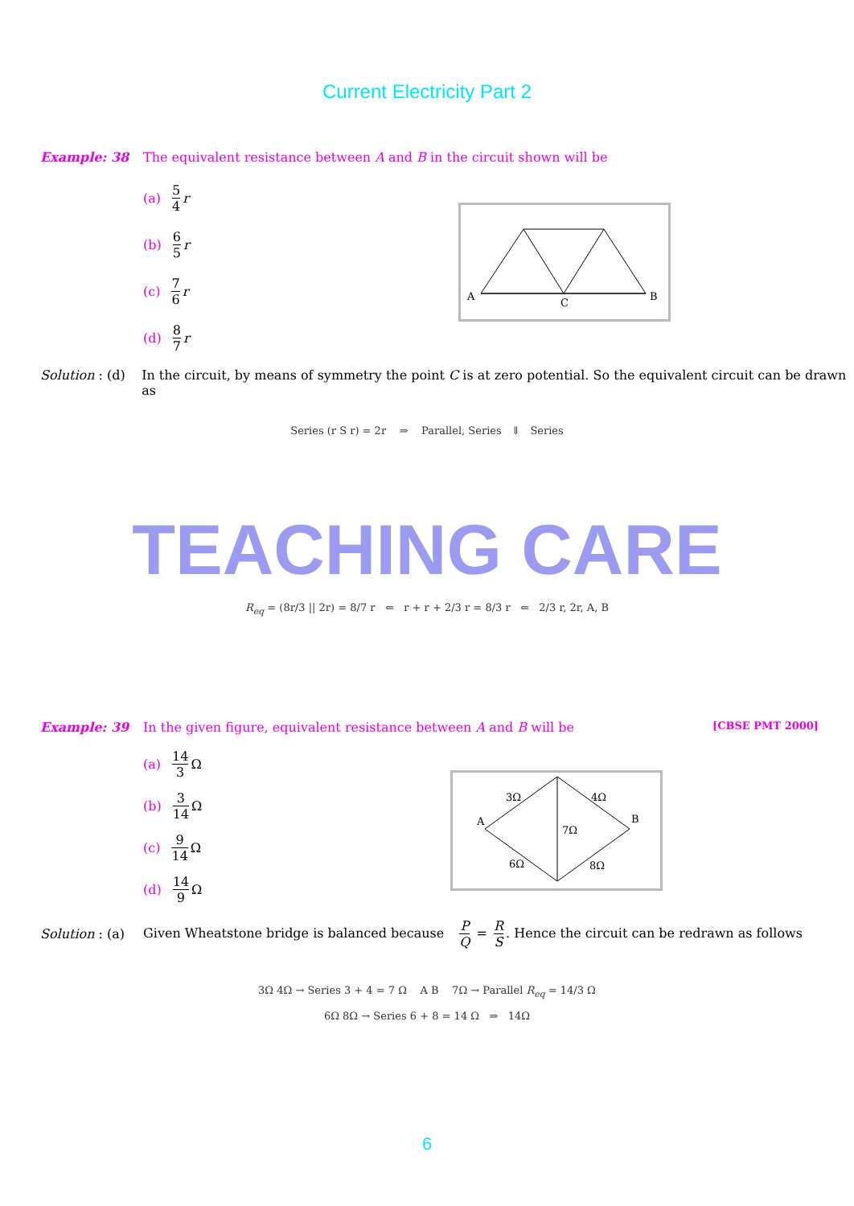Current Electricity Part 2
Example: 38 The equivalent resistance between A and B in the circuit shown will be
A
B
C
(a) 5 4 r
(b) 6 5 r
(c) 7 6 r
(d) 8 7 r
Solution : (d)
In the circuit, by means of symmetry the point C is at zero potential. So the equivalent circuit can be drawn as
Series (r S r) = 2r ⇒ Parallel, Series ⇓ Series
TEACHING CARE
R<sub>eq</sub> = (8r/3 || 2r) = 8/7 r ⇐ r + r + 2/3 r = 8/3 r ⇐ 2/3 r, 2r, A, B
Example: 39 In the given figure, equivalent resistance between A and B will be
[CBSE PMT 2000]
A
B
3Ω
4Ω
7Ω
6Ω
8Ω
(a) 14 3 Ω
(b) 3 14 Ω
(c) 9 14 Ω
(d) 14 9 Ω
Solution : (a)
Given Wheatstone bridge is balanced because P Q = R S. Hence the circuit can be redrawn as follows
3Ω 4Ω → Series 3 + 4 = 7 Ω A B 7Ω → Parallel R<sub>eq</sub> = 14/3 Ω
6Ω 8Ω → Series 6 + 8 = 14 Ω ⇒ 14Ω
6